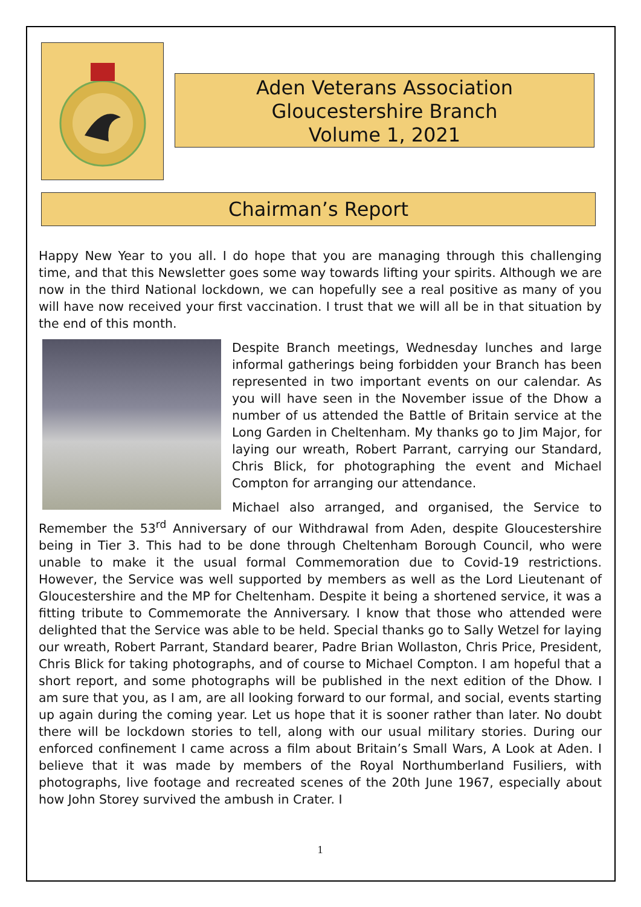Aden Veterans Association
Gloucestershire Branch
Volume 1, 2021
Chairman’s Report
Happy New Year to you all. I do hope that you are managing through this challenging time, and that this Newsletter goes some way towards lifting your spirits. Although we are now in the third National lockdown, we can hopefully see a real positive as many of you will have now received your first vaccination. I trust that we will all be in that situation by the end of this month.
Despite Branch meetings, Wednesday lunches and large informal gatherings being forbidden your Branch has been represented in two important events on our calendar. As you will have seen in the November issue of the Dhow a number of us attended the Battle of Britain service at the Long Garden in Cheltenham. My thanks go to Jim Major, for laying our wreath, Robert Parrant, carrying our Standard, Chris Blick, for photographing the event and Michael Compton for arranging our attendance.
Michael also arranged, and organised, the Service to Remember the 53<sup>rd</sup> Anniversary of our Withdrawal from Aden, despite Gloucestershire being in Tier 3. This had to be done through Cheltenham Borough Council, who were unable to make it the usual formal Commemoration due to Covid-19 restrictions. However, the Service was well supported by members as well as the Lord Lieutenant of Gloucestershire and the MP for Cheltenham. Despite it being a shortened service, it was a fitting tribute to Commemorate the Anniversary. I know that those who attended were delighted that the Service was able to be held. Special thanks go to Sally Wetzel for laying our wreath, Robert Parrant, Standard bearer, Padre Brian Wollaston, Chris Price, President, Chris Blick for taking photographs, and of course to Michael Compton. I am hopeful that a short report, and some photographs will be published in the next edition of the Dhow. I am sure that you, as I am, are all looking forward to our formal, and social, events starting up again during the coming year. Let us hope that it is sooner rather than later. No doubt there will be lockdown stories to tell, along with our usual military stories. During our enforced confinement I came across a film about Britain’s Small Wars, A Look at Aden. I believe that it was made by members of the Royal Northumberland Fusiliers, with photographs, live footage and recreated scenes of the 20th June 1967, especially about how John Storey survived the ambush in Crater. I
1